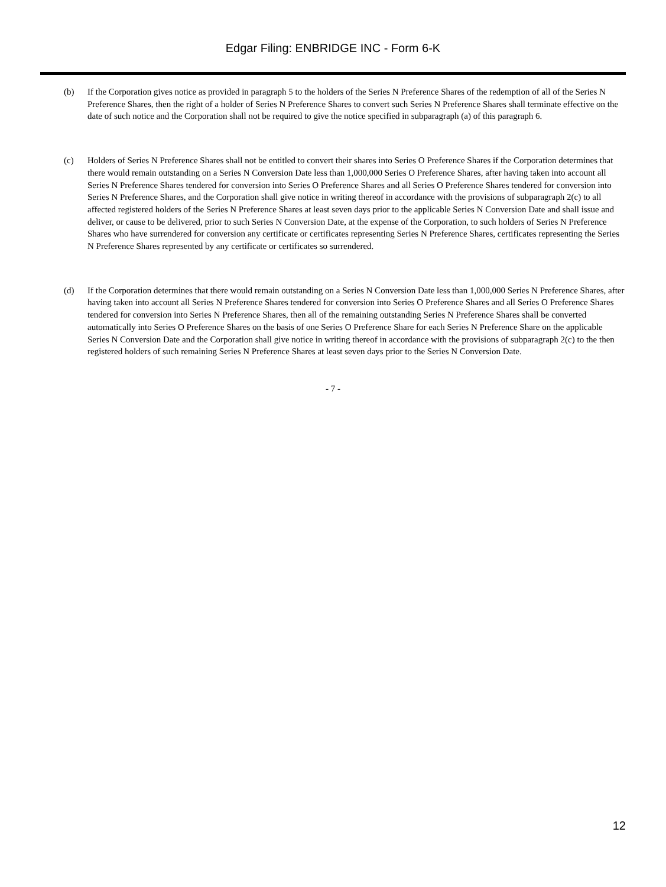Edgar Filing: ENBRIDGE INC - Form 6-K
(b) If the Corporation gives notice as provided in paragraph 5 to the holders of the Series N Preference Shares of the redemption of all of the Series N Preference Shares, then the right of a holder of Series N Preference Shares to convert such Series N Preference Shares shall terminate effective on the date of such notice and the Corporation shall not be required to give the notice specified in subparagraph (a) of this paragraph 6.
(c) Holders of Series N Preference Shares shall not be entitled to convert their shares into Series O Preference Shares if the Corporation determines that there would remain outstanding on a Series N Conversion Date less than 1,000,000 Series O Preference Shares, after having taken into account all Series N Preference Shares tendered for conversion into Series O Preference Shares and all Series O Preference Shares tendered for conversion into Series N Preference Shares, and the Corporation shall give notice in writing thereof in accordance with the provisions of subparagraph 2(c) to all affected registered holders of the Series N Preference Shares at least seven days prior to the applicable Series N Conversion Date and shall issue and deliver, or cause to be delivered, prior to such Series N Conversion Date, at the expense of the Corporation, to such holders of Series N Preference Shares who have surrendered for conversion any certificate or certificates representing Series N Preference Shares, certificates representing the Series N Preference Shares represented by any certificate or certificates so surrendered.
(d) If the Corporation determines that there would remain outstanding on a Series N Conversion Date less than 1,000,000 Series N Preference Shares, after having taken into account all Series N Preference Shares tendered for conversion into Series O Preference Shares and all Series O Preference Shares tendered for conversion into Series N Preference Shares, then all of the remaining outstanding Series N Preference Shares shall be converted automatically into Series O Preference Shares on the basis of one Series O Preference Share for each Series N Preference Share on the applicable Series N Conversion Date and the Corporation shall give notice in writing thereof in accordance with the provisions of subparagraph 2(c) to the then registered holders of such remaining Series N Preference Shares at least seven days prior to the Series N Conversion Date.
- 7 -
12